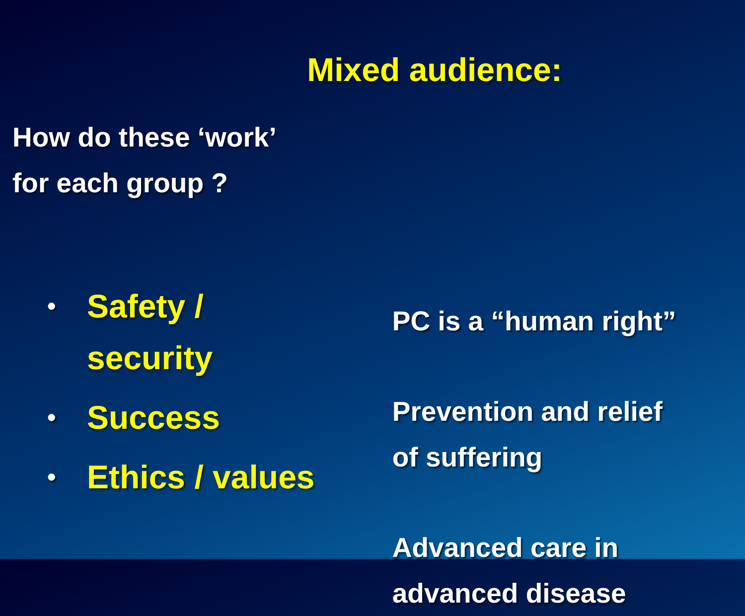Mixed audience:
How do these ‘work’
for each group ?
• Safety /
security
• Success
• Ethics / values
PC is a “human right”
Prevention and relief
of suffering
Advanced care in
advanced disease